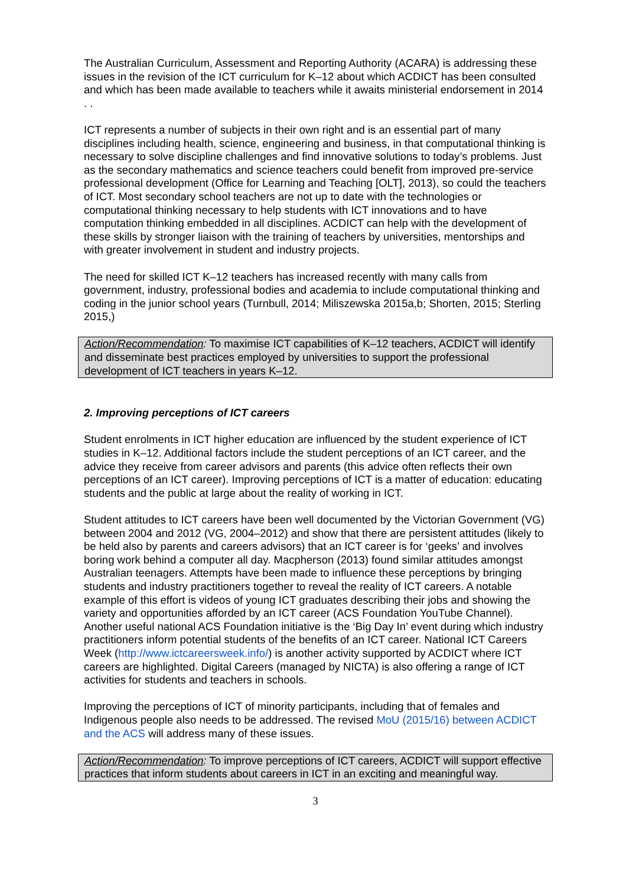The Australian Curriculum, Assessment and Reporting Authority (ACARA) is addressing these issues in the revision of the ICT curriculum for K–12 about which ACDICT has been consulted and which has been made available to teachers while it awaits ministerial endorsement in 2014 . .
ICT represents a number of subjects in their own right and is an essential part of many disciplines including health, science, engineering and business, in that computational thinking is necessary to solve discipline challenges and find innovative solutions to today’s problems. Just as the secondary mathematics and science teachers could benefit from improved pre-service professional development (Office for Learning and Teaching [OLT], 2013), so could the teachers of ICT. Most secondary school teachers are not up to date with the technologies or computational thinking necessary to help students with ICT innovations and to have computation thinking embedded in all disciplines. ACDICT can help with the development of these skills by stronger liaison with the training of teachers by universities, mentorships and with greater involvement in student and industry projects.
The need for skilled ICT K–12 teachers has increased recently with many calls from government, industry, professional bodies and academia to include computational thinking and coding in the junior school years (Turnbull, 2014; Miliszewska 2015a,b; Shorten, 2015; Sterling 2015,)
Action/Recommendation: To maximise ICT capabilities of K–12 teachers, ACDICT will identify and disseminate best practices employed by universities to support the professional development of ICT teachers in years K–12.
2. Improving perceptions of ICT careers
Student enrolments in ICT higher education are influenced by the student experience of ICT studies in K–12. Additional factors include the student perceptions of an ICT career, and the advice they receive from career advisors and parents (this advice often reflects their own perceptions of an ICT career). Improving perceptions of ICT is a matter of education: educating students and the public at large about the reality of working in ICT.
Student attitudes to ICT careers have been well documented by the Victorian Government (VG) between 2004 and 2012 (VG, 2004–2012) and show that there are persistent attitudes (likely to be held also by parents and careers advisors) that an ICT career is for ‘geeks’ and involves boring work behind a computer all day. Macpherson (2013) found similar attitudes amongst Australian teenagers. Attempts have been made to influence these perceptions by bringing students and industry practitioners together to reveal the reality of ICT careers. A notable example of this effort is videos of young ICT graduates describing their jobs and showing the variety and opportunities afforded by an ICT career (ACS Foundation YouTube Channel). Another useful national ACS Foundation initiative is the ‘Big Day In’ event during which industry practitioners inform potential students of the benefits of an ICT career. National ICT Careers Week (http://www.ictcareersweek.info/) is another activity supported by ACDICT where ICT careers are highlighted. Digital Careers (managed by NICTA) is also offering a range of ICT activities for students and teachers in schools.
Improving the perceptions of ICT of minority participants, including that of females and Indigenous people also needs to be addressed. The revised MoU (2015/16) between ACDICT and the ACS will address many of these issues.
Action/Recommendation: To improve perceptions of ICT careers, ACDICT will support effective practices that inform students about careers in ICT in an exciting and meaningful way.
3